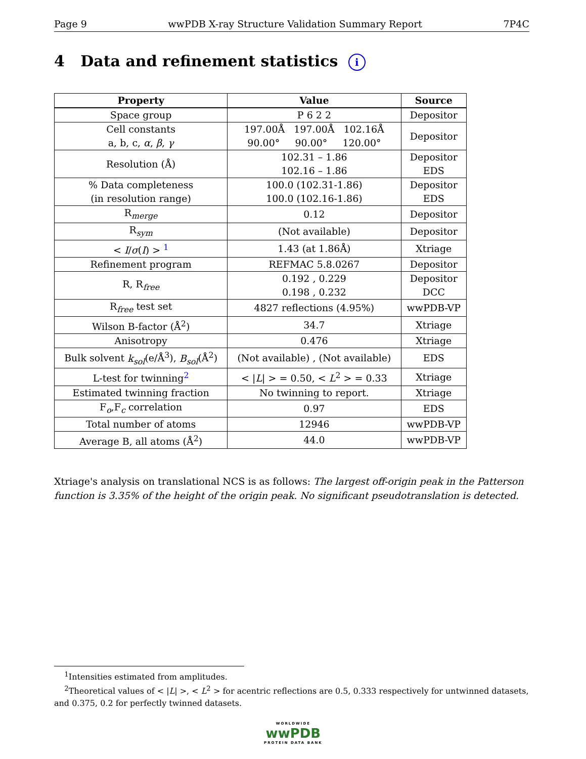Page 9 wwPDB X-ray Structure Validation Summary Report 7P4C
4 Data and refinement statistics i
| Property | Value | Source |
| --- | --- | --- |
| Space group | P 6 2 2 | Depositor |
| Cell constants a, b, c, α , β , γ | 197.00Å 197.00Å 102.16Å 90.00° 90.00° 120.00° | Depositor |
| Resolution (Å) | 102.31 – 1.86 102.16 – 1.86 | Depositor EDS |
| % Data completeness (in resolution range) | 100.0 (102.31-1.86) 100.0 (102.16-1.86) | Depositor EDS |
| R<sub>merge</sub> | 0.12 | Depositor |
| R<sub>sym</sub> | (Not available) | Depositor |
| < I / σ ( I ) > <sup>1</sup> | 1.43 (at 1.86Å) | Xtriage |
| Refinement program | REFMAC 5.8.0267 | Depositor |
| R, R<sub>free</sub> | 0.192 , 0.229 0.198 , 0.232 | Depositor DCC |
| R<sub>free</sub> test set | 4827 reflections (4.95%) | wwPDB-VP |
| Wilson B-factor (Å<sup>2</sup>) | 34.7 | Xtriage |
| Anisotropy | 0.476 | Xtriage |
| Bulk solvent k<sub>sol</sub> (e/Å<sup>3</sup>), B<sub>sol</sub> (Å<sup>2</sup>) | (Not available) , (Not available) | EDS |
| L-test for twinning<sup>2</sup> | < / L / > = 0.50, < L<sup>2</sup> > = 0.33 | Xtriage |
| Estimated twinning fraction | No twinning to report. | Xtriage |
| F<sub>o</sub>,F<sub>c</sub> correlation | 0.97 | EDS |
| Total number of atoms | 12946 | wwPDB-VP |
| Average B, all atoms (Å<sup>2</sup>) | 44.0 | wwPDB-VP |
Xtriage's analysis on translational NCS is as follows: The largest off-origin peak in the Patterson function is 3.35% of the height of the origin peak. No significant pseudotranslation is detected.
<sup>1</sup> Intensities estimated from amplitudes.
<sup>2</sup> Theoretical values of < |L| >, < L<sup>2</sup> > for acentric reflections are 0.5, 0.333 respectively for untwinned datasets, and 0.375, 0.2 for perfectly twinned datasets.
WORLDWIDE
wwPDB
PROTEIN DATA BANK